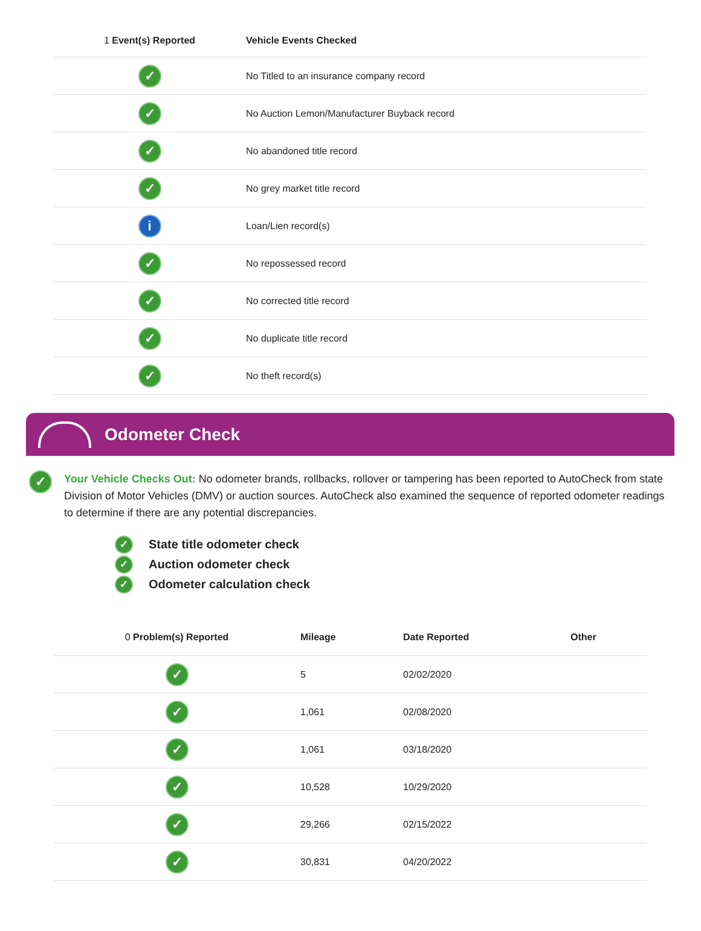| 1 Event(s) Reported | Vehicle Events Checked |
| --- | --- |
| ✓ | No Titled to an insurance company record |
| ✓ | No Auction Lemon/Manufacturer Buyback record |
| ✓ | No abandoned title record |
| ✓ | No grey market title record |
| i | Loan/Lien record(s) |
| ✓ | No repossessed record |
| ✓ | No corrected title record |
| ✓ | No duplicate title record |
| ✓ | No theft record(s) |
Odometer Check
✓
Your Vehicle Checks Out: No odometer brands, rollbacks, rollover or tampering has been reported to AutoCheck from state Division of Motor Vehicles (DMV) or auction sources. AutoCheck also examined the sequence of reported odometer readings to determine if there are any potential discrepancies.
✓ State title odometer check
✓ Auction odometer check
✓ Odometer calculation check
| 0 Problem(s) Reported | Mileage | Date Reported | Other |
| --- | --- | --- | --- |
| ✓ | 5 | 02/02/2020 | |
| ✓ | 1,061 | 02/08/2020 | |
| ✓ | 1,061 | 03/18/2020 | |
| ✓ | 10,528 | 10/29/2020 | |
| ✓ | 29,266 | 02/15/2022 | |
| ✓ | 30,831 | 04/20/2022 | |